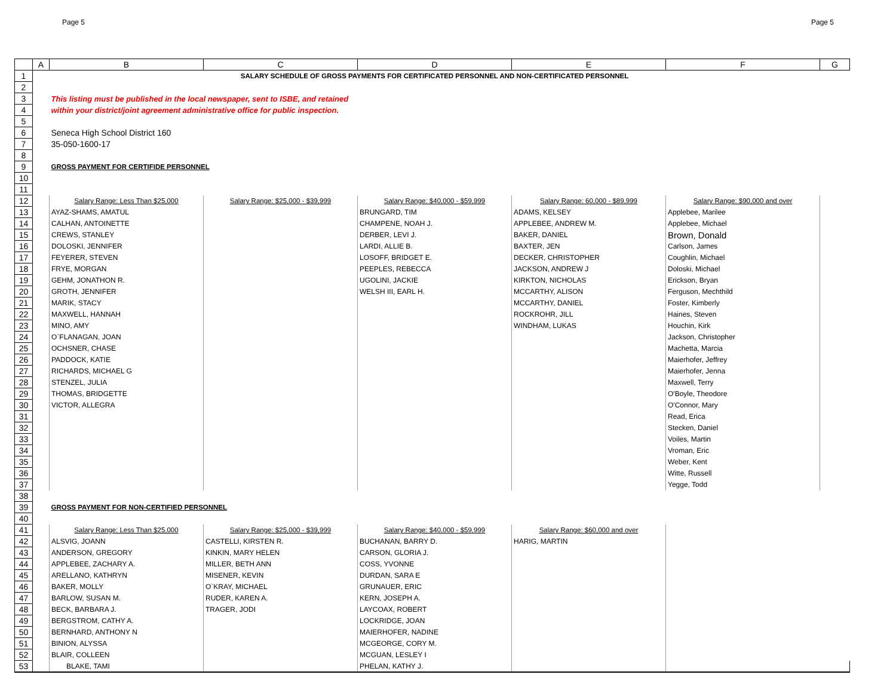Page 5 Page 5
| | A | B | C | D | E | F | G |
| --- | --- | --- | --- | --- | --- | --- | --- |
| 1 | | SALARY SCHEDULE OF GROSS PAYMENTS FOR CERTIFICATED PERSONNEL AND NON-CERTIFICATED PERSONNEL | | | | | |
| 2 | | | | | | | |
| 3 | | This listing must be published in the local newspaper, sent to ISBE, and retained | | | | | |
| 4 | | within your district/joint agreement administrative office for public inspection. | | | | | |
| 5 | | | | | | | |
| 6 | | Seneca High School District 160 | | | | | |
| 7 | | 35-050-1600-17 | | | | | |
| 8 | | | | | | | |
| 9 | | GROSS PAYMENT FOR CERTIFIDE PERSONNEL | | | | | |
| 10 | | | | | | | |
| 11 | | | | | | | |
| 12 | | Salary Range: Less Than $25,000 | Salary Range: $25,000 - $39,999 | Salary Range: $40,000 - $59,999 | Salary Range: 60,000 - $89,999 | Salary Range: $90,000 and over | |
| 13 | | AYAZ-SHAMS, AMATUL | | BRUNGARD, TIM | ADAMS, KELSEY | Applebee, Marilee | |
| 14 | | CALHAN, ANTOINETTE | | CHAMPENE, NOAH J. | APPLEBEE, ANDREW M. | Applebee, Michael | |
| 15 | | CREWS, STANLEY | | DERBER, LEVI J. | BAKER, DANIEL | Brown, Donald | |
| 16 | | DOLOSKI, JENNIFER | | LARDI, ALLIE B. | BAXTER, JEN | Carlson, James | |
| 17 | | FEYERER, STEVEN | | LOSOFF, BRIDGET E. | DECKER, CHRISTOPHER | Coughlin, Michael | |
| 18 | | FRYE, MORGAN | | PEEPLES, REBECCA | JACKSON, ANDREW J | Doloski, Michael | |
| 19 | | GEHM, JONATHON R. | | UGOLINI, JACKIE | KIRKTON, NICHOLAS | Erickson, Bryan | |
| 20 | | GROTH, JENNIFER | | WELSH III, EARL H. | MCCARTHY, ALISON | Ferguson, Mechthild | |
| 21 | | MARIK, STACY | | | MCCARTHY, DANIEL | Foster, Kimberly | |
| 22 | | MAXWELL, HANNAH | | | ROCKROHR, JILL | Haines, Steven | |
| 23 | | MINO, AMY | | | WINDHAM, LUKAS | Houchin, Kirk | |
| 24 | | O`FLANAGAN, JOAN | | | | Jackson, Christopher | |
| 25 | | OCHSNER, CHASE | | | | Machetta, Marcia | |
| 26 | | PADDOCK, KATIE | | | | Maierhofer, Jeffrey | |
| 27 | | RICHARDS, MICHAEL G | | | | Maierhofer, Jenna | |
| 28 | | STENZEL, JULIA | | | | Maxwell, Terry | |
| 29 | | THOMAS, BRIDGETTE | | | | O'Boyle, Theodore | |
| 30 | | VICTOR, ALLEGRA | | | | O'Connor, Mary | |
| 31 | | | | | | Read, Erica | |
| 32 | | | | | | Stecken, Daniel | |
| 33 | | | | | | Voiles, Martin | |
| 34 | | | | | | Vroman, Eric | |
| 35 | | | | | | Weber, Kent | |
| 36 | | | | | | Witte, Russell | |
| 37 | | | | | | Yegge, Todd | |
| 38 | | | | | | | |
| 39 | | GROSS PAYMENT FOR NON-CERTIFIED PERSONNEL | | | | | |
| 40 | | | | | | | |
| 41 | | Salary Range: Less Than $25,000 | Salary Range: $25,000 - $39,999 | Salary Range: $40,000 - $59,999 | Salary Range: $60,000 and over | | |
| 42 | | ALSVIG, JOANN | CASTELLI, KIRSTEN R. | BUCHANAN, BARRY D. | HARIG, MARTIN | | |
| 43 | | ANDERSON, GREGORY | KINKIN, MARY HELEN | CARSON, GLORIA J. | | | |
| 44 | | APPLEBEE, ZACHARY A. | MILLER, BETH ANN | COSS, YVONNE | | | |
| 45 | | ARELLANO, KATHRYN | MISENER, KEVIN | DURDAN, SARA E | | | |
| 46 | | BAKER, MOLLY | O`KRAY, MICHAEL | GRUNAUER, ERIC | | | |
| 47 | | BARLOW, SUSAN M. | RUDER, KAREN A. | KERN, JOSEPH A. | | | |
| 48 | | BECK, BARBARA J. | TRAGER, JODI | LAYCOAX, ROBERT | | | |
| 49 | | BERGSTROM, CATHY A. | | LOCKRIDGE, JOAN | | | |
| 50 | | BERNHARD, ANTHONY N | | MAIERHOFER, NADINE | | | |
| 51 | | BINION, ALYSSA | | MCGEORGE, CORY M. | | | |
| 52 | | BLAIR, COLLEEN | | MCGUAN, LESLEY I | | | |
| 53 | | BLAKE, TAMI | | PHELAN, KATHY J. | | | |